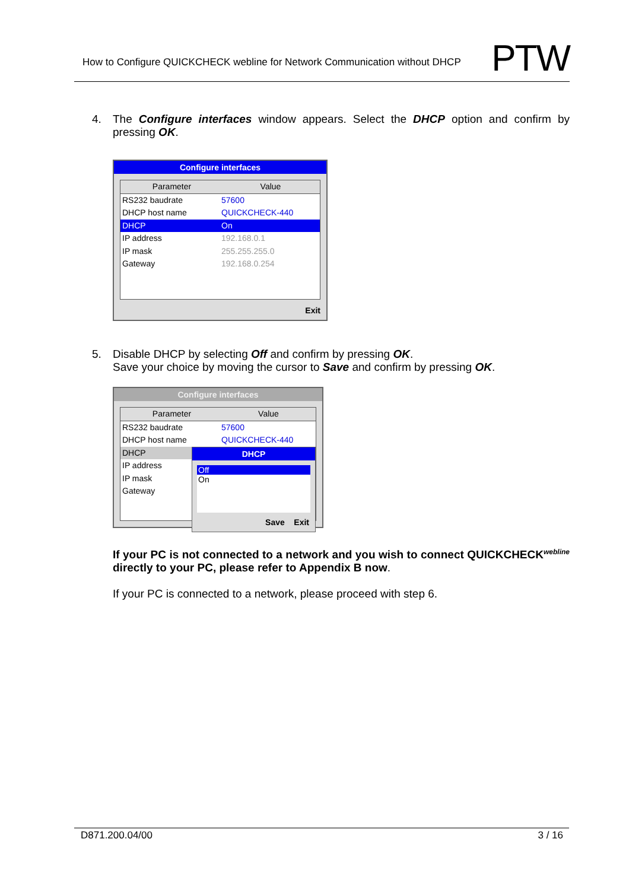How to Configure QUICKCHECK webline for Network Communication without DHCP
PTW
4. The Configure interfaces window appears. Select the DHCP option and confirm by pressing OK.
Configure interfaces
Parameter Value
RS232 baudrate 57600
DHCP host name QUICKCHECK-440
DHCP On
IP address 192.168.0.1
IP mask 255.255.255.0
Gateway 192.168.0.254
Exit
5. Disable DHCP by selecting Off and confirm by pressing OK.
Save your choice by moving the cursor to Save and confirm by pressing OK.
Configure interfaces
Parameter Value
RS232 baudrate 57600
DHCP host name QUICKCHECK-440
DHCP
IP address
IP mask
Gateway
DHCP
Off
On
Save Exit
If your PC is not connected to a network and you wish to connect QUICKCHECK<sup>webline</sup> directly to your PC, please refer to Appendix B now.
If your PC is connected to a network, please proceed with step 6.
D871.200.04/00 3 / 16